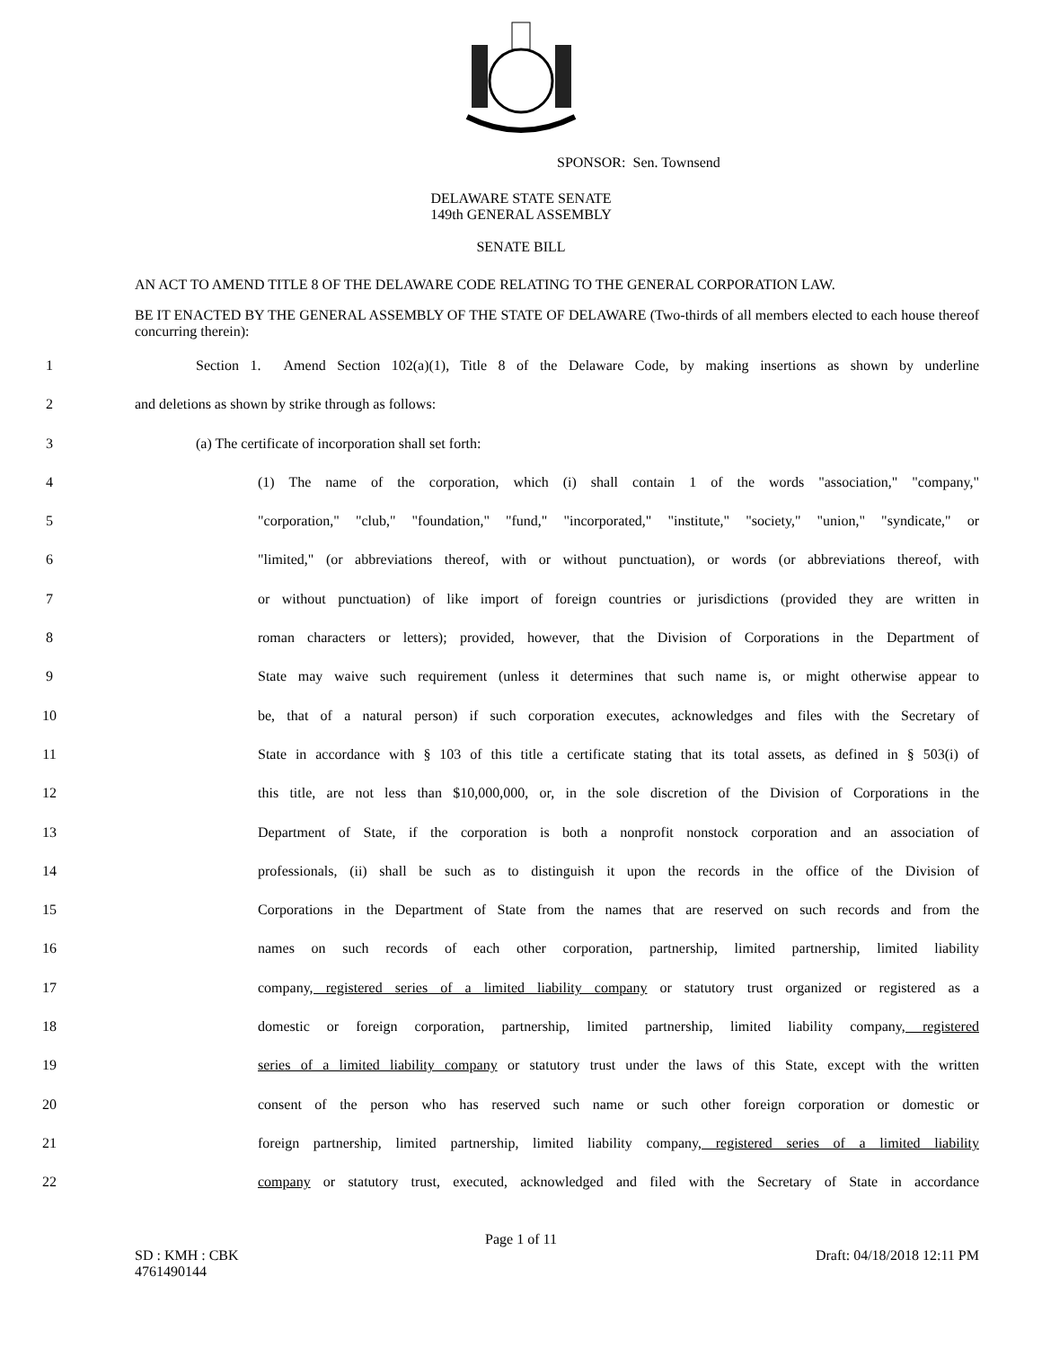SPONSOR: Sen. Townsend
DELAWARE STATE SENATE
149th GENERAL ASSEMBLY
SENATE BILL
AN ACT TO AMEND TITLE 8 OF THE DELAWARE CODE RELATING TO THE GENERAL CORPORATION LAW.
BE IT ENACTED BY THE GENERAL ASSEMBLY OF THE STATE OF DELAWARE (Two-thirds of all members elected to each house thereof concurring therein):
1 Section 1. Amend Section 102(a)(1), Title 8 of the Delaware Code, by making insertions as shown by underline
2 and deletions as shown by strike through as follows:
3 (a) The certificate of incorporation shall set forth:
4 (1) The name of the corporation, which (i) shall contain 1 of the words "association," "company,"
5 "corporation," "club," "foundation," "fund," "incorporated," "institute," "society," "union," "syndicate," or
6 "limited," (or abbreviations thereof, with or without punctuation), or words (or abbreviations thereof, with
7 or without punctuation) of like import of foreign countries or jurisdictions (provided they are written in
8 roman characters or letters); provided, however, that the Division of Corporations in the Department of
9 State may waive such requirement (unless it determines that such name is, or might otherwise appear to
10 be, that of a natural person) if such corporation executes, acknowledges and files with the Secretary of
11 State in accordance with § 103 of this title a certificate stating that its total assets, as defined in § 503(i) of
12 this title, are not less than $10,000,000, or, in the sole discretion of the Division of Corporations in the
13 Department of State, if the corporation is both a nonprofit nonstock corporation and an association of
14 professionals, (ii) shall be such as to distinguish it upon the records in the office of the Division of
15 Corporations in the Department of State from the names that are reserved on such records and from the
16 names on such records of each other corporation, partnership, limited partnership, limited liability
17 company, registered series of a limited liability company or statutory trust organized or registered as a
18 domestic or foreign corporation, partnership, limited partnership, limited liability company, registered
19 series of a limited liability company or statutory trust under the laws of this State, except with the written
20 consent of the person who has reserved such name or such other foreign corporation or domestic or
21 foreign partnership, limited partnership, limited liability company, registered series of a limited liability
22 company or statutory trust, executed, acknowledged and filed with the Secretary of State in accordance
Page 1 of 11
SD : KMH : CBK
4761490144 Draft: 04/18/2018 12:11 PM